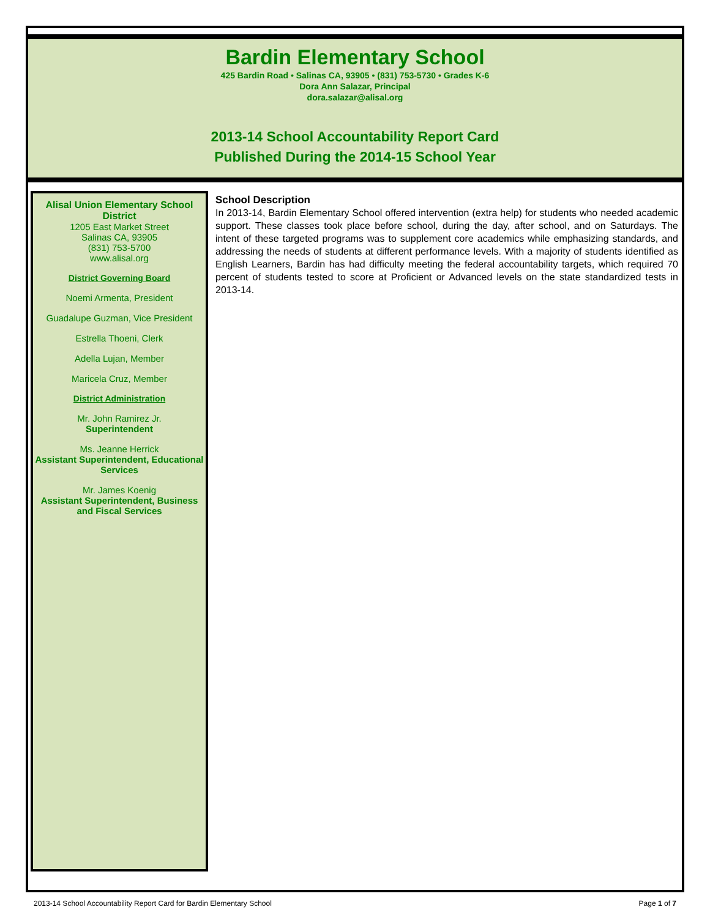Bardin Elementary School
425 Bardin Road • Salinas CA, 93905 • (831) 753-5730 • Grades K-6
Dora Ann Salazar, Principal
dora.salazar@alisal.org
2013-14 School Accountability Report Card
Published During the 2014-15 School Year
Alisal Union Elementary School District
1205 East Market Street
Salinas CA, 93905
(831) 753-5700
www.alisal.org
District Governing Board
Noemi Armenta, President
Guadalupe Guzman, Vice President
Estrella Thoeni, Clerk
Adella Lujan, Member
Maricela Cruz, Member
District Administration
Mr. John Ramirez Jr.
Superintendent
Ms. Jeanne Herrick
Assistant Superintendent, Educational Services
Mr. James Koenig
Assistant Superintendent, Business and Fiscal Services
School Description
In 2013-14, Bardin Elementary School offered intervention (extra help) for students who needed academic support. These classes took place before school, during the day, after school, and on Saturdays. The intent of these targeted programs was to supplement core academics while emphasizing standards, and addressing the needs of students at different performance levels. With a majority of students identified as English Learners, Bardin has had difficulty meeting the federal accountability targets, which required 70 percent of students tested to score at Proficient or Advanced levels on the state standardized tests in 2013-14.
2013-14 School Accountability Report Card for Bardin Elementary School Page 1 of 7